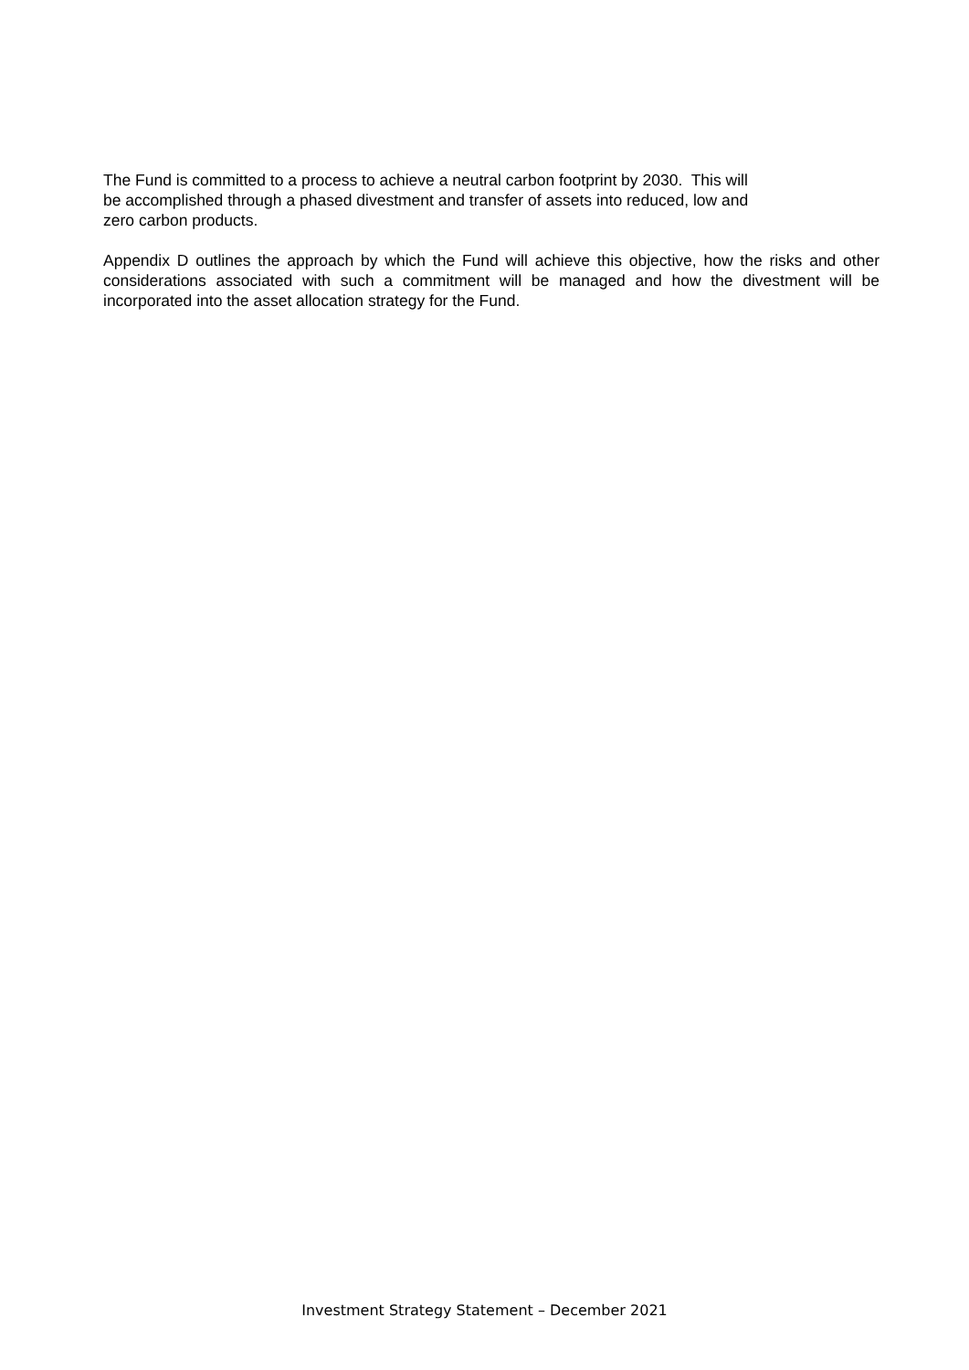The Fund is committed to a process to achieve a neutral carbon footprint by 2030. This will
be accomplished through a phased divestment and transfer of assets into reduced, low and
zero carbon products.
Appendix D outlines the approach by which the Fund will achieve this objective, how the risks and other considerations associated with such a commitment will be managed and how the divestment will be incorporated into the asset allocation strategy for the Fund.
Investment Strategy Statement – December 2021